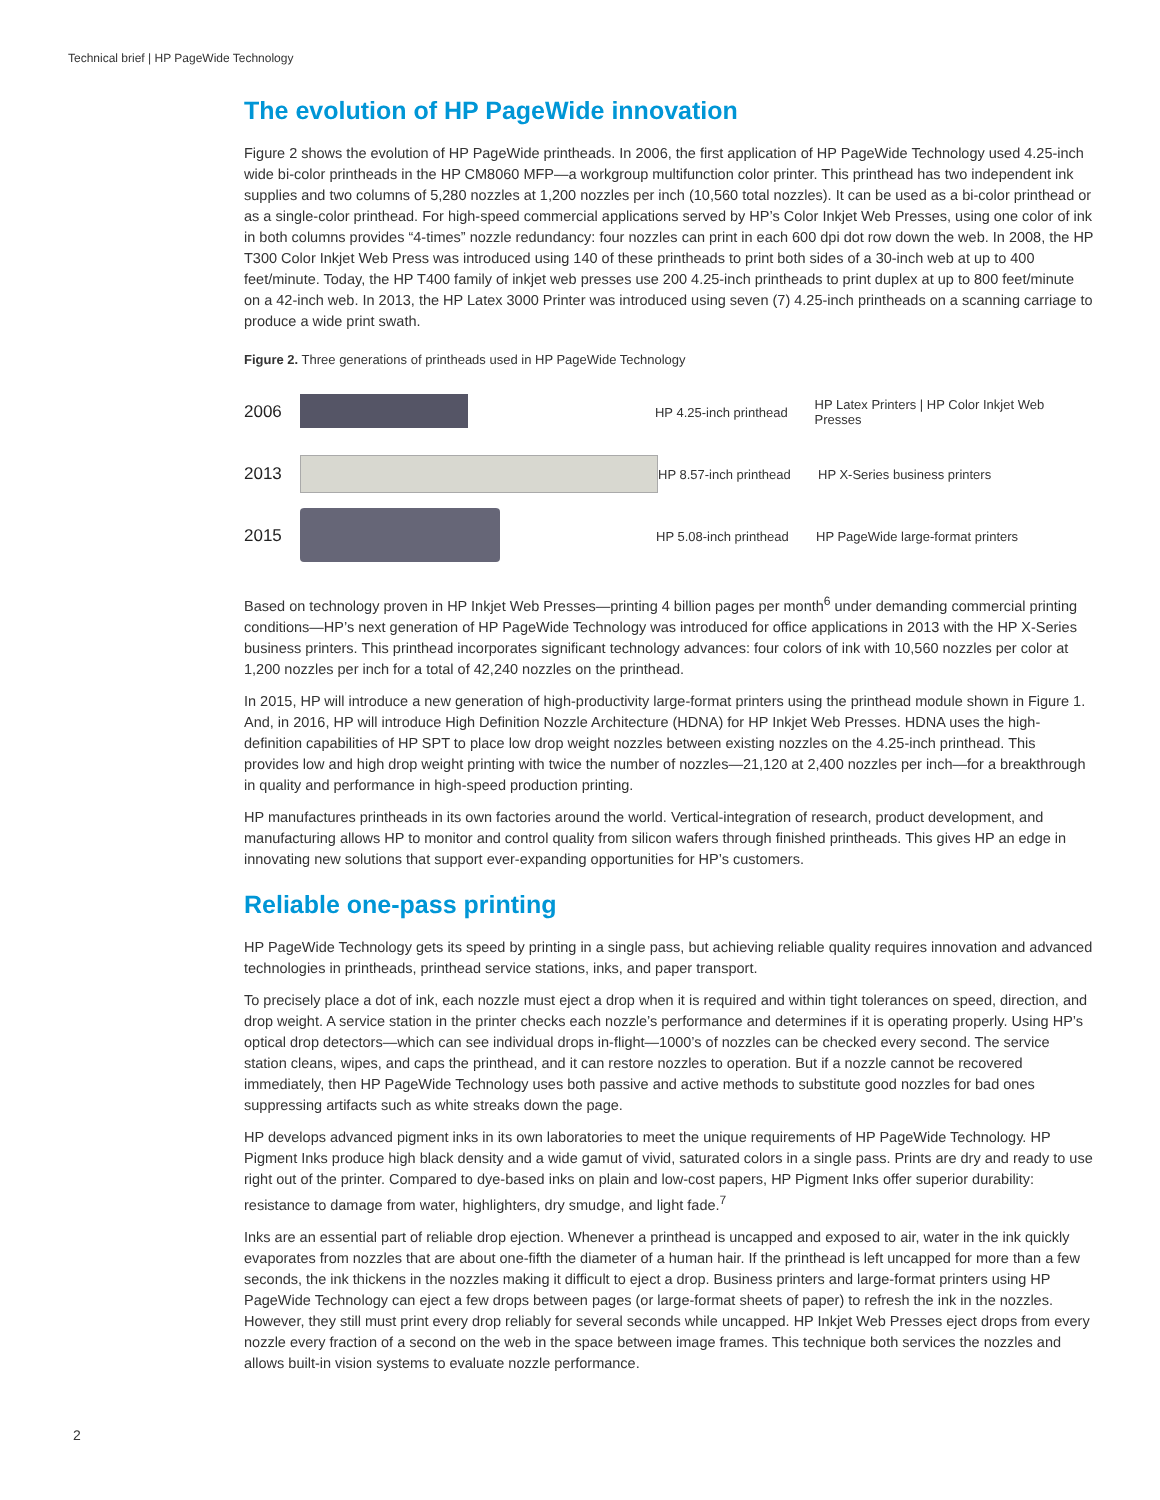Technical brief | HP PageWide Technology
The evolution of HP PageWide innovation
Figure 2 shows the evolution of HP PageWide printheads. In 2006, the first application of HP PageWide Technology used 4.25-inch wide bi-color printheads in the HP CM8060 MFP—a workgroup multifunction color printer. This printhead has two independent ink supplies and two columns of 5,280 nozzles at 1,200 nozzles per inch (10,560 total nozzles). It can be used as a bi-color printhead or as a single-color printhead. For high-speed commercial applications served by HP’s Color Inkjet Web Presses, using one color of ink in both columns provides “4-times” nozzle redundancy: four nozzles can print in each 600 dpi dot row down the web. In 2008, the HP T300 Color Inkjet Web Press was introduced using 140 of these printheads to print both sides of a 30-inch web at up to 400 feet/minute. Today, the HP T400 family of inkjet web presses use 200 4.25-inch printheads to print duplex at up to 800 feet/minute on a 42-inch web. In 2013, the HP Latex 3000 Printer was introduced using seven (7) 4.25-inch printheads on a scanning carriage to produce a wide print swath.
Figure 2. Three generations of printheads used in HP PageWide Technology
2006
HP 4.25-inch printhead
HP Latex Printers | HP Color Inkjet Web Presses
2013
HP 8.57-inch printhead
HP X-Series business printers
2015
HP 5.08-inch printhead
HP PageWide large-format printers
Based on technology proven in HP Inkjet Web Presses—printing 4 billion pages per month<sup>6</sup> under demanding commercial printing conditions—HP’s next generation of HP PageWide Technology was introduced for office applications in 2013 with the HP X-Series business printers. This printhead incorporates significant technology advances: four colors of ink with 10,560 nozzles per color at 1,200 nozzles per inch for a total of 42,240 nozzles on the printhead.
In 2015, HP will introduce a new generation of high-productivity large-format printers using the printhead module shown in Figure 1. And, in 2016, HP will introduce High Definition Nozzle Architecture (HDNA) for HP Inkjet Web Presses. HDNA uses the high-definition capabilities of HP SPT to place low drop weight nozzles between existing nozzles on the 4.25-inch printhead. This provides low and high drop weight printing with twice the number of nozzles—21,120 at 2,400 nozzles per inch—for a breakthrough in quality and performance in high-speed production printing.
HP manufactures printheads in its own factories around the world. Vertical-integration of research, product development, and manufacturing allows HP to monitor and control quality from silicon wafers through finished printheads. This gives HP an edge in innovating new solutions that support ever-expanding opportunities for HP’s customers.
Reliable one-pass printing
HP PageWide Technology gets its speed by printing in a single pass, but achieving reliable quality requires innovation and advanced technologies in printheads, printhead service stations, inks, and paper transport.
To precisely place a dot of ink, each nozzle must eject a drop when it is required and within tight tolerances on speed, direction, and drop weight. A service station in the printer checks each nozzle’s performance and determines if it is operating properly. Using HP’s optical drop detectors—which can see individual drops in-flight—1000’s of nozzles can be checked every second. The service station cleans, wipes, and caps the printhead, and it can restore nozzles to operation. But if a nozzle cannot be recovered immediately, then HP PageWide Technology uses both passive and active methods to substitute good nozzles for bad ones suppressing artifacts such as white streaks down the page.
HP develops advanced pigment inks in its own laboratories to meet the unique requirements of HP PageWide Technology. HP Pigment Inks produce high black density and a wide gamut of vivid, saturated colors in a single pass. Prints are dry and ready to use right out of the printer. Compared to dye-based inks on plain and low-cost papers, HP Pigment Inks offer superior durability: resistance to damage from water, highlighters, dry smudge, and light fade.<sup>7</sup>
Inks are an essential part of reliable drop ejection. Whenever a printhead is uncapped and exposed to air, water in the ink quickly evaporates from nozzles that are about one-fifth the diameter of a human hair. If the printhead is left uncapped for more than a few seconds, the ink thickens in the nozzles making it difficult to eject a drop. Business printers and large-format printers using HP PageWide Technology can eject a few drops between pages (or large-format sheets of paper) to refresh the ink in the nozzles. However, they still must print every drop reliably for several seconds while uncapped. HP Inkjet Web Presses eject drops from every nozzle every fraction of a second on the web in the space between image frames. This technique both services the nozzles and allows built-in vision systems to evaluate nozzle performance.
2